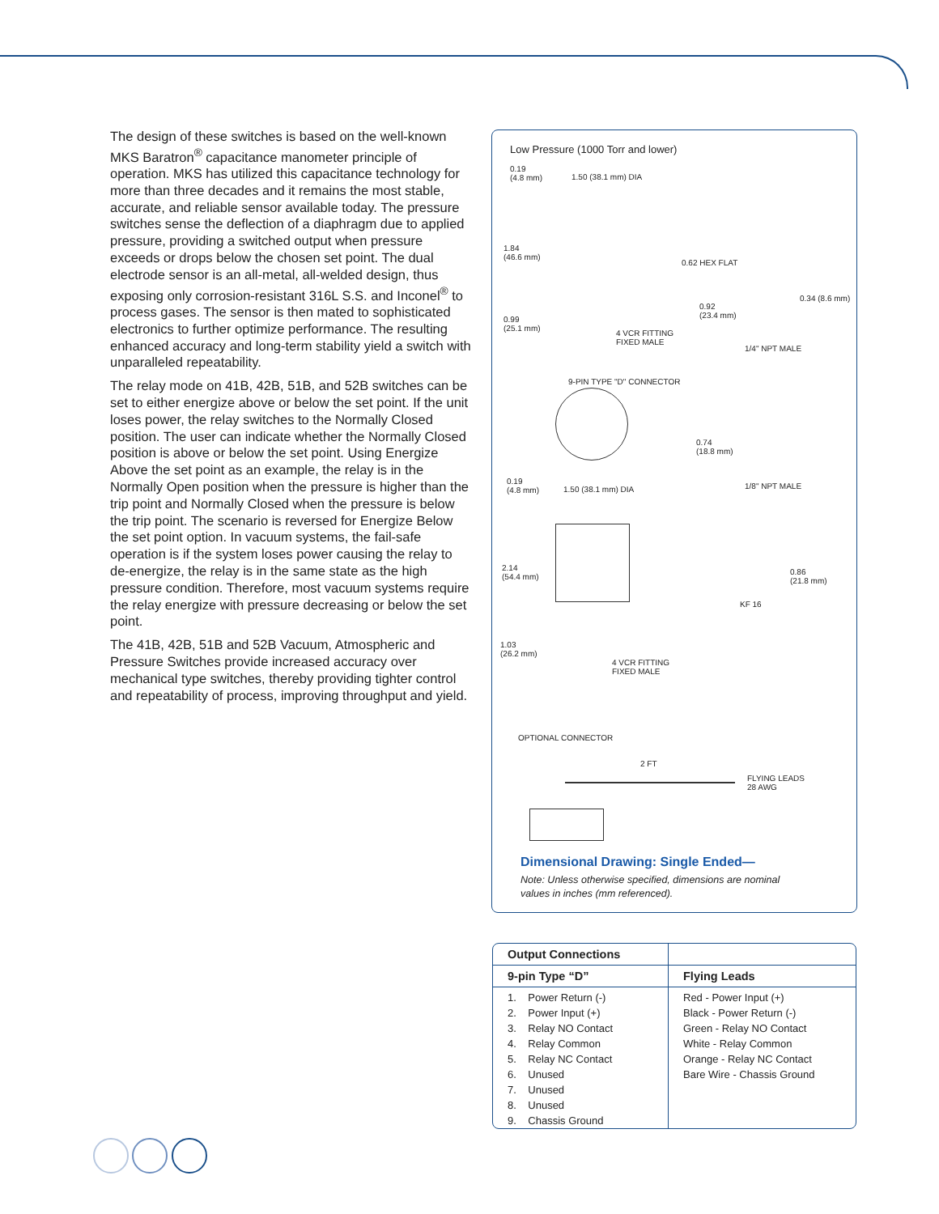The design of these switches is based on the well-known MKS Baratron<sup>®</sup> capacitance manometer principle of operation. MKS has utilized this capacitance technology for more than three decades and it remains the most stable, accurate, and reliable sensor available today. The pressure switches sense the deflection of a diaphragm due to applied pressure, providing a switched output when pressure exceeds or drops below the chosen set point. The dual electrode sensor is an all-metal, all-welded design, thus exposing only corrosion-resistant 316L S.S. and Inconel<sup>®</sup> to process gases. The sensor is then mated to sophisticated electronics to further optimize performance. The resulting enhanced accuracy and long-term stability yield a switch with unparalleled repeatability.
The relay mode on 41B, 42B, 51B, and 52B switches can be set to either energize above or below the set point. If the unit loses power, the relay switches to the Normally Closed position. The user can indicate whether the Normally Closed position is above or below the set point. Using Energize Above the set point as an example, the relay is in the Normally Open position when the pressure is higher than the trip point and Normally Closed when the pressure is below the trip point. The scenario is reversed for Energize Below the set point option. In vacuum systems, the fail-safe operation is if the system loses power causing the relay to de-energize, the relay is in the same state as the high pressure condition. Therefore, most vacuum systems require the relay energize with pressure decreasing or below the set point.
The 41B, 42B, 51B and 52B Vacuum, Atmospheric and Pressure Switches provide increased accuracy over mechanical type switches, thereby providing tighter control and repeatability of process, improving throughput and yield.
Low Pressure (1000 Torr and lower)
0.19
(4.8 mm)
1.50 (38.1 mm) DIA
1.84
(46.6 mm)
0.62 HEX FLAT
0.34 (8.6 mm)
0.92
(23.4 mm)
0.99
(25.1 mm)
4 VCR FITTING
FIXED MALE
1/4" NPT MALE
9-PIN TYPE "D" CONNECTOR
0.74
(18.8 mm)
0.19
(4.8 mm)
1.50 (38.1 mm) DIA 1/8" NPT MALE
2.14
(54.4 mm)
0.86
(21.8 mm)
KF 16
1.03
(26.2 mm)
4 VCR FITTING
FIXED MALE
OPTIONAL CONNECTOR
2 FT
FLYING LEADS
28 AWG
Dimensional Drawing: Single Ended—
Note: Unless otherwise specified, dimensions are nominal values in inches (mm referenced).
| Output Connections | |
| --- | --- |
| 9-pin Type “D” | Flying Leads |
| 1. Power Return (-) | Red - Power Input (+) |
| 2. Power Input (+) | Black - Power Return (-) |
| 3. Relay NO Contact | Green - Relay NO Contact |
| 4. Relay Common | White - Relay Common |
| 5. Relay NC Contact | Orange - Relay NC Contact |
| 6. Unused | Bare Wire - Chassis Ground |
| 7. Unused | |
| 8. Unused | |
| 9. Chassis Ground | |